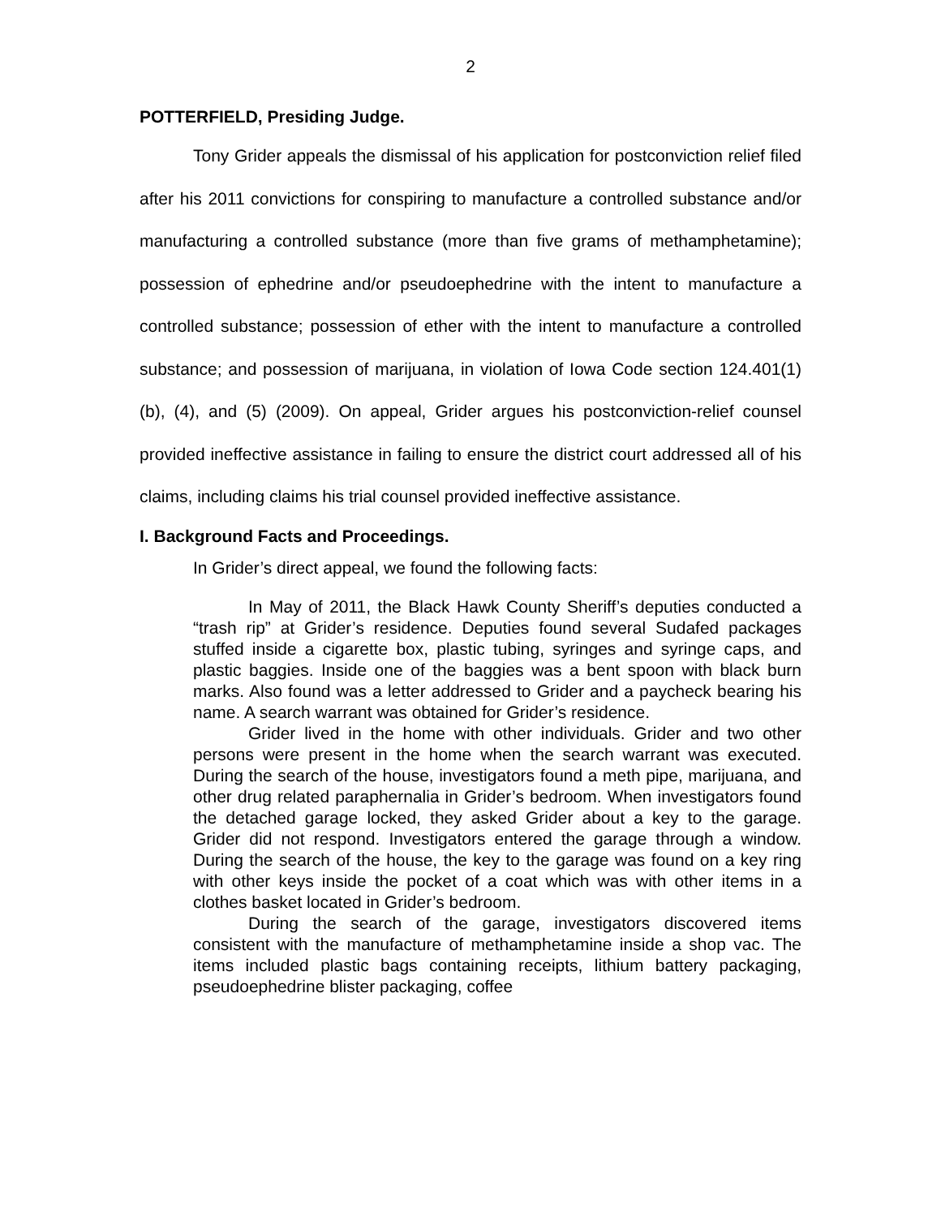2
POTTERFIELD, Presiding Judge.
Tony Grider appeals the dismissal of his application for postconviction relief filed after his 2011 convictions for conspiring to manufacture a controlled substance and/or manufacturing a controlled substance (more than five grams of methamphetamine); possession of ephedrine and/or pseudoephedrine with the intent to manufacture a controlled substance; possession of ether with the intent to manufacture a controlled substance; and possession of marijuana, in violation of Iowa Code section 124.401(1)(b), (4), and (5) (2009). On appeal, Grider argues his postconviction-relief counsel provided ineffective assistance in failing to ensure the district court addressed all of his claims, including claims his trial counsel provided ineffective assistance.
I. Background Facts and Proceedings.
In Grider’s direct appeal, we found the following facts:
In May of 2011, the Black Hawk County Sheriff’s deputies conducted a “trash rip” at Grider’s residence. Deputies found several Sudafed packages stuffed inside a cigarette box, plastic tubing, syringes and syringe caps, and plastic baggies. Inside one of the baggies was a bent spoon with black burn marks. Also found was a letter addressed to Grider and a paycheck bearing his name. A search warrant was obtained for Grider’s residence.
Grider lived in the home with other individuals. Grider and two other persons were present in the home when the search warrant was executed. During the search of the house, investigators found a meth pipe, marijuana, and other drug related paraphernalia in Grider’s bedroom. When investigators found the detached garage locked, they asked Grider about a key to the garage. Grider did not respond. Investigators entered the garage through a window. During the search of the house, the key to the garage was found on a key ring with other keys inside the pocket of a coat which was with other items in a clothes basket located in Grider’s bedroom.
During the search of the garage, investigators discovered items consistent with the manufacture of methamphetamine inside a shop vac. The items included plastic bags containing receipts, lithium battery packaging, pseudoephedrine blister packaging, coffee